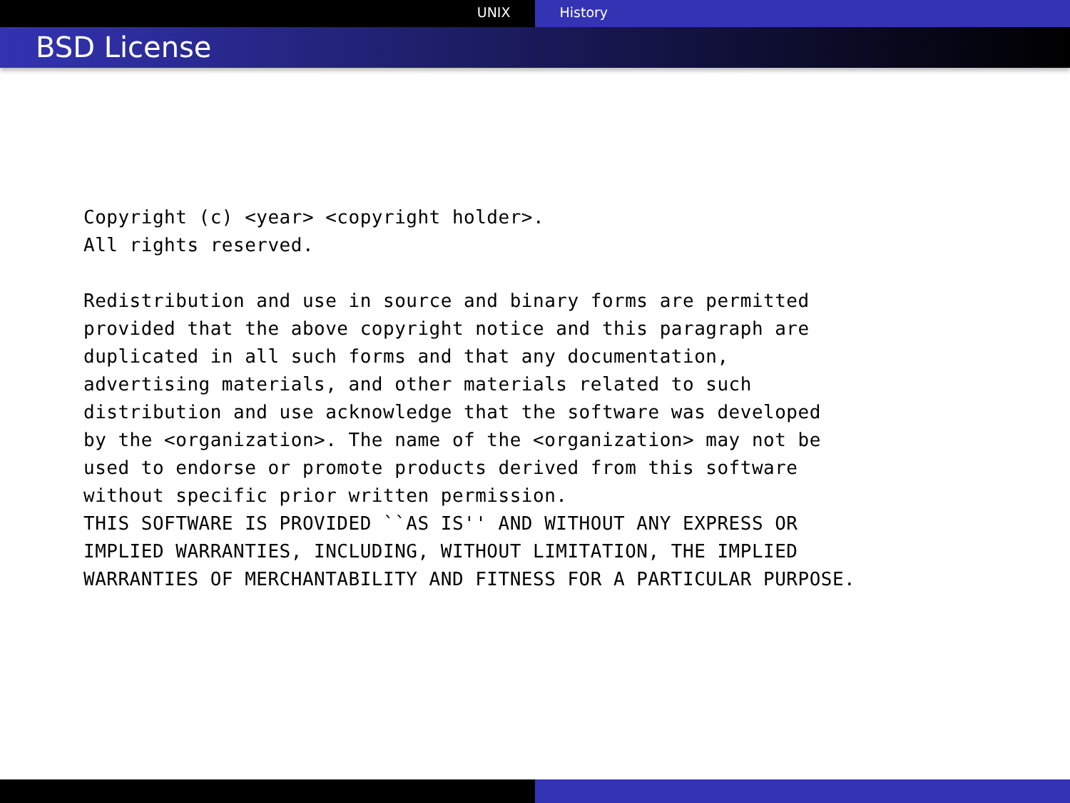UNIX History
BSD License
Copyright (c) <year> <copyright holder>.
All rights reserved.

Redistribution and use in source and binary forms are permitted
provided that the above copyright notice and this paragraph are
duplicated in all such forms and that any documentation,
advertising materials, and other materials related to such
distribution and use acknowledge that the software was developed
by the <organization>. The name of the <organization> may not be
used to endorse or promote products derived from this software
without specific prior written permission.
THIS SOFTWARE IS PROVIDED ``AS IS'' AND WITHOUT ANY EXPRESS OR
IMPLIED WARRANTIES, INCLUDING, WITHOUT LIMITATION, THE IMPLIED
WARRANTIES OF MERCHANTABILITY AND FITNESS FOR A PARTICULAR PURPOSE.